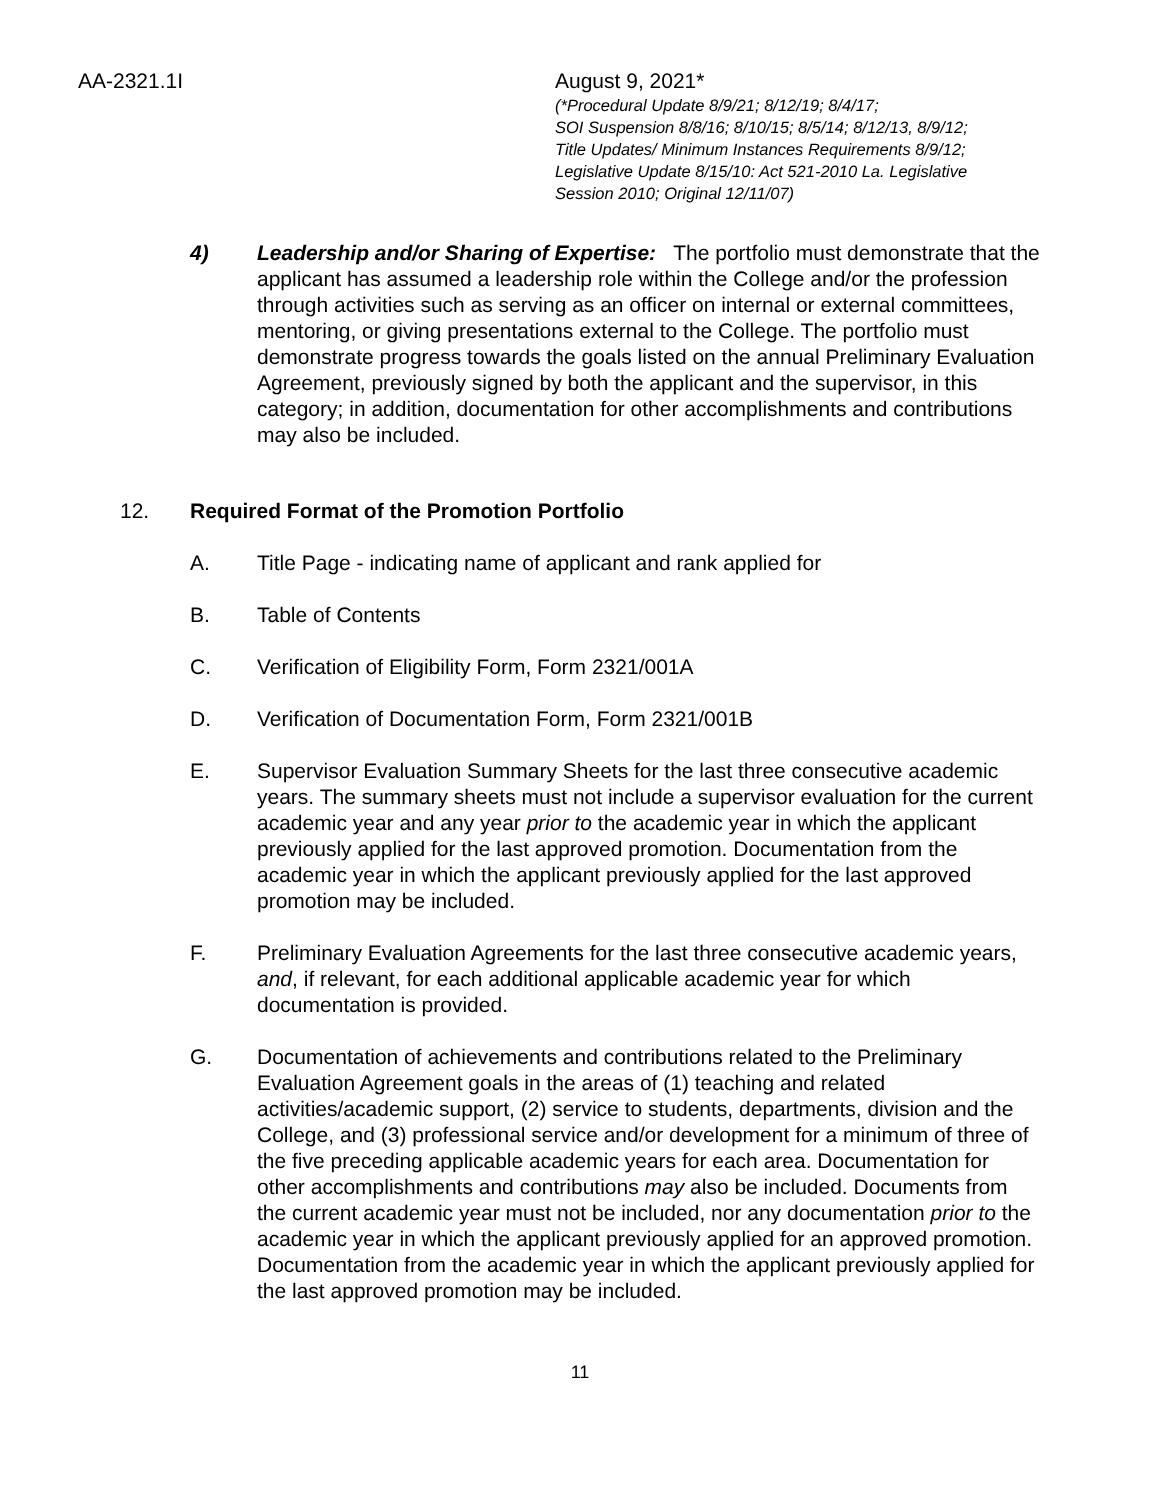AA-2321.1I August 9, 2021*
(*Procedural Update 8/9/21; 8/12/19; 8/4/17;
SOI Suspension 8/8/16; 8/10/15; 8/5/14; 8/12/13, 8/9/12;
Title Updates/ Minimum Instances Requirements 8/9/12;
Legislative Update 8/15/10: Act 521-2010 La. Legislative
Session 2010; Original 12/11/07)
4) Leadership and/or Sharing of Expertise: The portfolio must demonstrate that the applicant has assumed a leadership role within the College and/or the profession through activities such as serving as an officer on internal or external committees, mentoring, or giving presentations external to the College. The portfolio must demonstrate progress towards the goals listed on the annual Preliminary Evaluation Agreement, previously signed by both the applicant and the supervisor, in this category; in addition, documentation for other accomplishments and contributions may also be included.
12. Required Format of the Promotion Portfolio
A. Title Page - indicating name of applicant and rank applied for
B. Table of Contents
C. Verification of Eligibility Form, Form 2321/001A
D. Verification of Documentation Form, Form 2321/001B
E. Supervisor Evaluation Summary Sheets for the last three consecutive academic years. The summary sheets must not include a supervisor evaluation for the current academic year and any year prior to the academic year in which the applicant previously applied for the last approved promotion. Documentation from the academic year in which the applicant previously applied for the last approved promotion may be included.
F. Preliminary Evaluation Agreements for the last three consecutive academic years, and, if relevant, for each additional applicable academic year for which documentation is provided.
G. Documentation of achievements and contributions related to the Preliminary Evaluation Agreement goals in the areas of (1) teaching and related activities/academic support, (2) service to students, departments, division and the College, and (3) professional service and/or development for a minimum of three of the five preceding applicable academic years for each area. Documentation for other accomplishments and contributions may also be included. Documents from the current academic year must not be included, nor any documentation prior to the academic year in which the applicant previously applied for an approved promotion. Documentation from the academic year in which the applicant previously applied for the last approved promotion may be included.
11